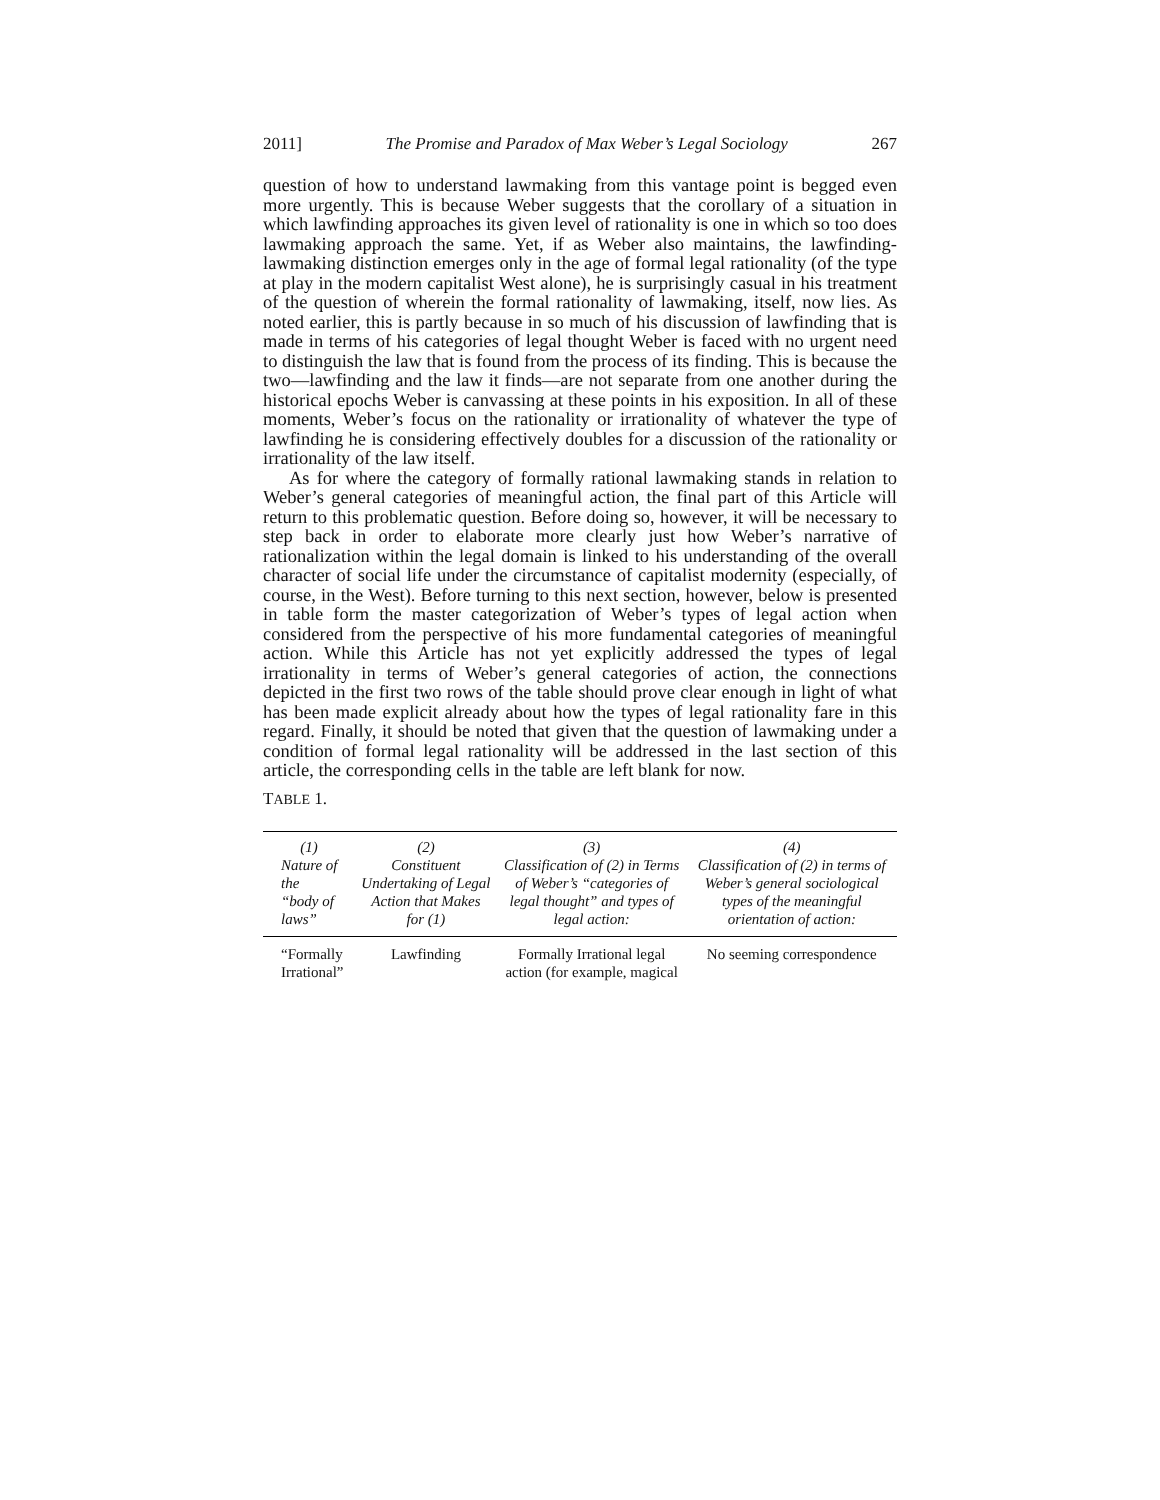2011] The Promise and Paradox of Max Weber’s Legal Sociology 267
question of how to understand lawmaking from this vantage point is begged even more urgently. This is because Weber suggests that the corollary of a situation in which lawfinding approaches its given level of rationality is one in which so too does lawmaking approach the same. Yet, if as Weber also maintains, the lawfinding-lawmaking distinction emerges only in the age of formal legal rationality (of the type at play in the modern capitalist West alone), he is surprisingly casual in his treatment of the question of wherein the formal rationality of lawmaking, itself, now lies. As noted earlier, this is partly because in so much of his discussion of lawfinding that is made in terms of his categories of legal thought Weber is faced with no urgent need to distinguish the law that is found from the process of its finding. This is because the two—lawfinding and the law it finds—are not separate from one another during the historical epochs Weber is canvassing at these points in his exposition. In all of these moments, Weber’s focus on the rationality or irrationality of whatever the type of lawfinding he is considering effectively doubles for a discussion of the rationality or irrationality of the law itself.
As for where the category of formally rational lawmaking stands in relation to Weber’s general categories of meaningful action, the final part of this Article will return to this problematic question. Before doing so, however, it will be necessary to step back in order to elaborate more clearly just how Weber’s narrative of rationalization within the legal domain is linked to his understanding of the overall character of social life under the circumstance of capitalist modernity (especially, of course, in the West). Before turning to this next section, however, below is presented in table form the master categorization of Weber’s types of legal action when considered from the perspective of his more fundamental categories of meaningful action. While this Article has not yet explicitly addressed the types of legal irrationality in terms of Weber’s general categories of action, the connections depicted in the first two rows of the table should prove clear enough in light of what has been made explicit already about how the types of legal rationality fare in this regard. Finally, it should be noted that given that the question of lawmaking under a condition of formal legal rationality will be addressed in the last section of this article, the corresponding cells in the table are left blank for now.
TABLE 1.
| (1) Nature of the “body of laws” | (2) Constituent Undertaking of Legal Action that Makes for (1) | (3) Classification of (2) in Terms of Weber’s “categories of legal thought” and types of legal action: | (4) Classification of (2) in terms of Weber’s general sociological types of the meaningful orientation of action: |
| --- | --- | --- | --- |
| “Formally Irrational” | Lawfinding | Formally Irrational legal action (for example, magical | No seeming correspondence |